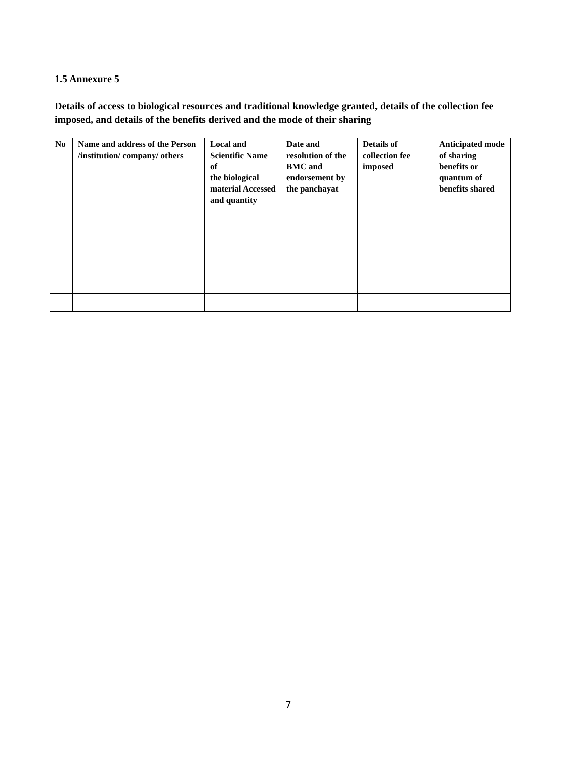1.5 Annexure 5
Details of access to biological resources and traditional knowledge granted, details of the collection fee imposed, and details of the benefits derived and the mode of their sharing
| No | Name and address of the Person /institution/ company/ others | Local and Scientific Name of the biological material Accessed and quantity | Date and resolution of the BMC and endorsement by the panchayat | Details of collection fee imposed | Anticipated mode of sharing benefits or quantum of benefits shared |
7